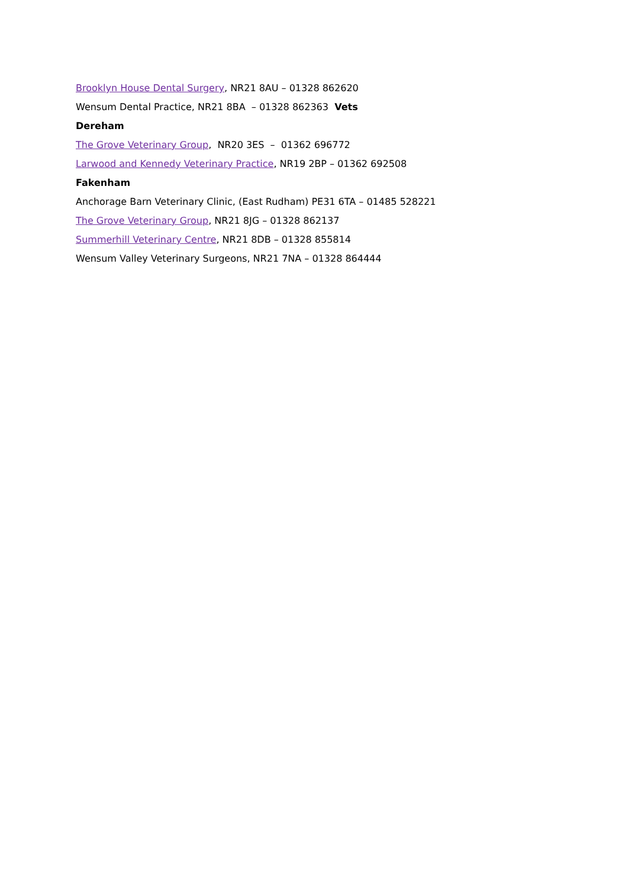Brooklyn House Dental Surgery, NR21 8AU – 01328 862620
Wensum Dental Practice, NR21 8BA – 01328 862363 Vets
Dereham
The Grove Veterinary Group, NR20 3ES – 01362 696772
Larwood and Kennedy Veterinary Practice, NR19 2BP – 01362 692508
Fakenham
Anchorage Barn Veterinary Clinic, (East Rudham) PE31 6TA – 01485 528221
The Grove Veterinary Group, NR21 8JG – 01328 862137
Summerhill Veterinary Centre, NR21 8DB – 01328 855814
Wensum Valley Veterinary Surgeons, NR21 7NA – 01328 864444